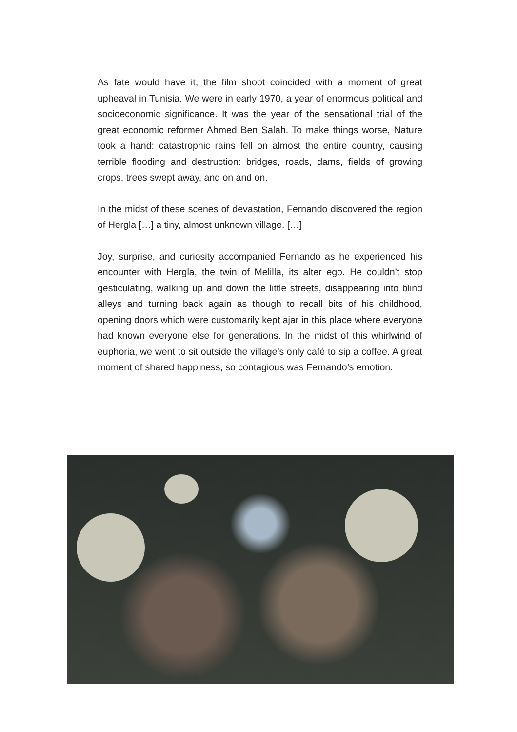As fate would have it, the film shoot coincided with a moment of great upheaval in Tunisia. We were in early 1970, a year of enormous political and socioeconomic significance. It was the year of the sensational trial of the great economic reformer Ahmed Ben Salah. To make things worse, Nature took a hand: catastrophic rains fell on almost the entire country, causing terrible flooding and destruction: bridges, roads, dams, fields of growing crops, trees swept away, and on and on.
In the midst of these scenes of devastation, Fernando discovered the region of Hergla […] a tiny, almost unknown village. […]
Joy, surprise, and curiosity accompanied Fernando as he experienced his encounter with Hergla, the twin of Melilla, its alter ego. He couldn’t stop gesticulating, walking up and down the little streets, disappearing into blind alleys and turning back again as though to recall bits of his childhood, opening doors which were customarily kept ajar in this place where everyone had known everyone else for generations. In the midst of this whirlwind of euphoria, we went to sit outside the village’s only café to sip a coffee. A great moment of shared happiness, so contagious was Fernando’s emotion.